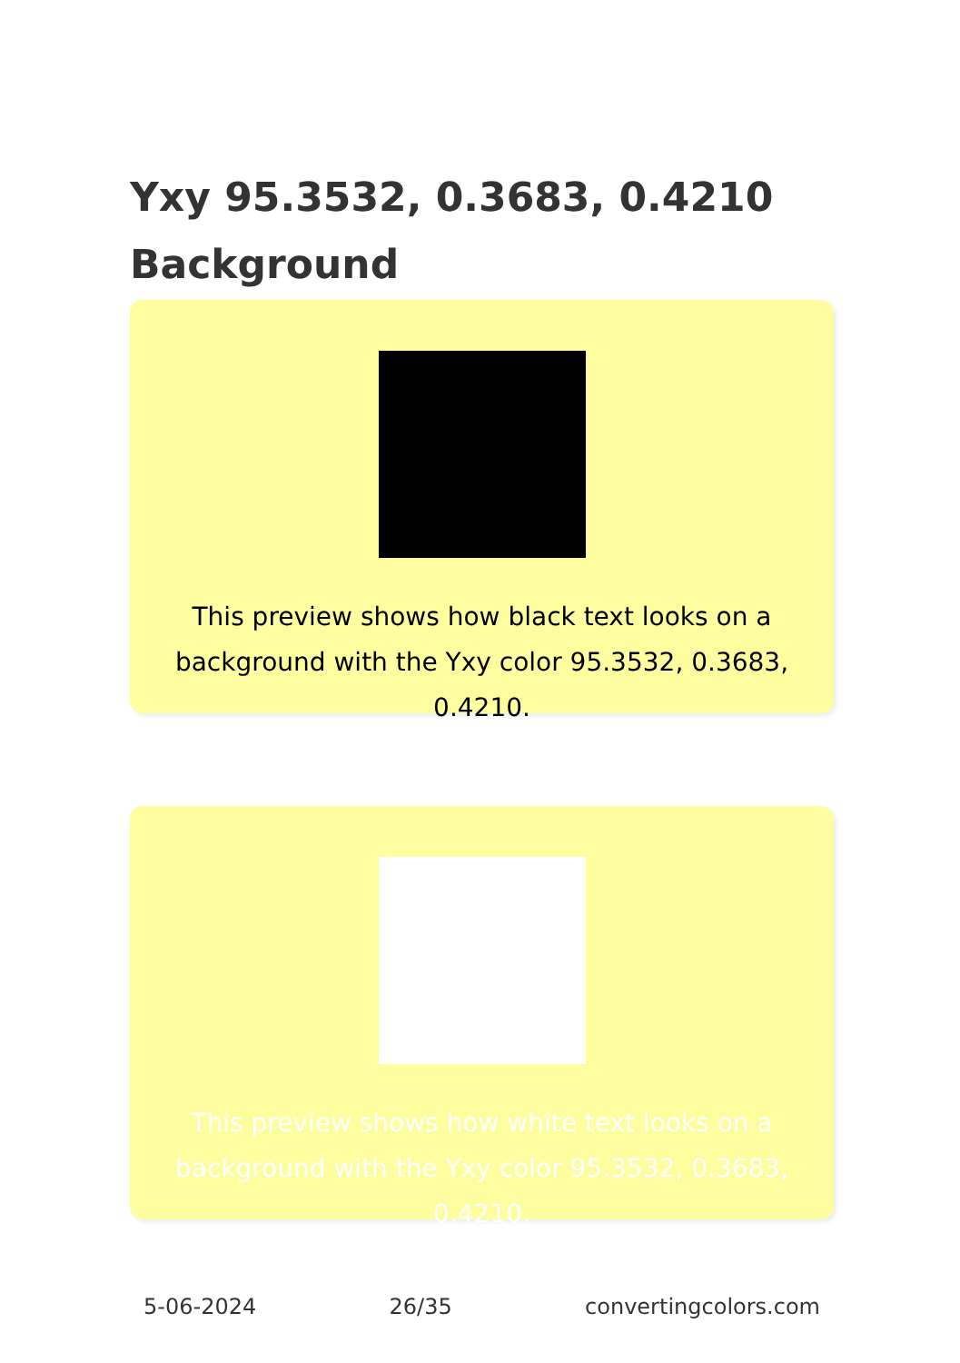Yxy 95.3532, 0.3683, 0.4210
Background
This preview shows how black text looks on a background with the Yxy color 95.3532, 0.3683, 0.4210.
This preview shows how white text looks on a background with the Yxy color 95.3532, 0.3683, 0.4210.
5-06-2024 26/35 convertingcolors.com